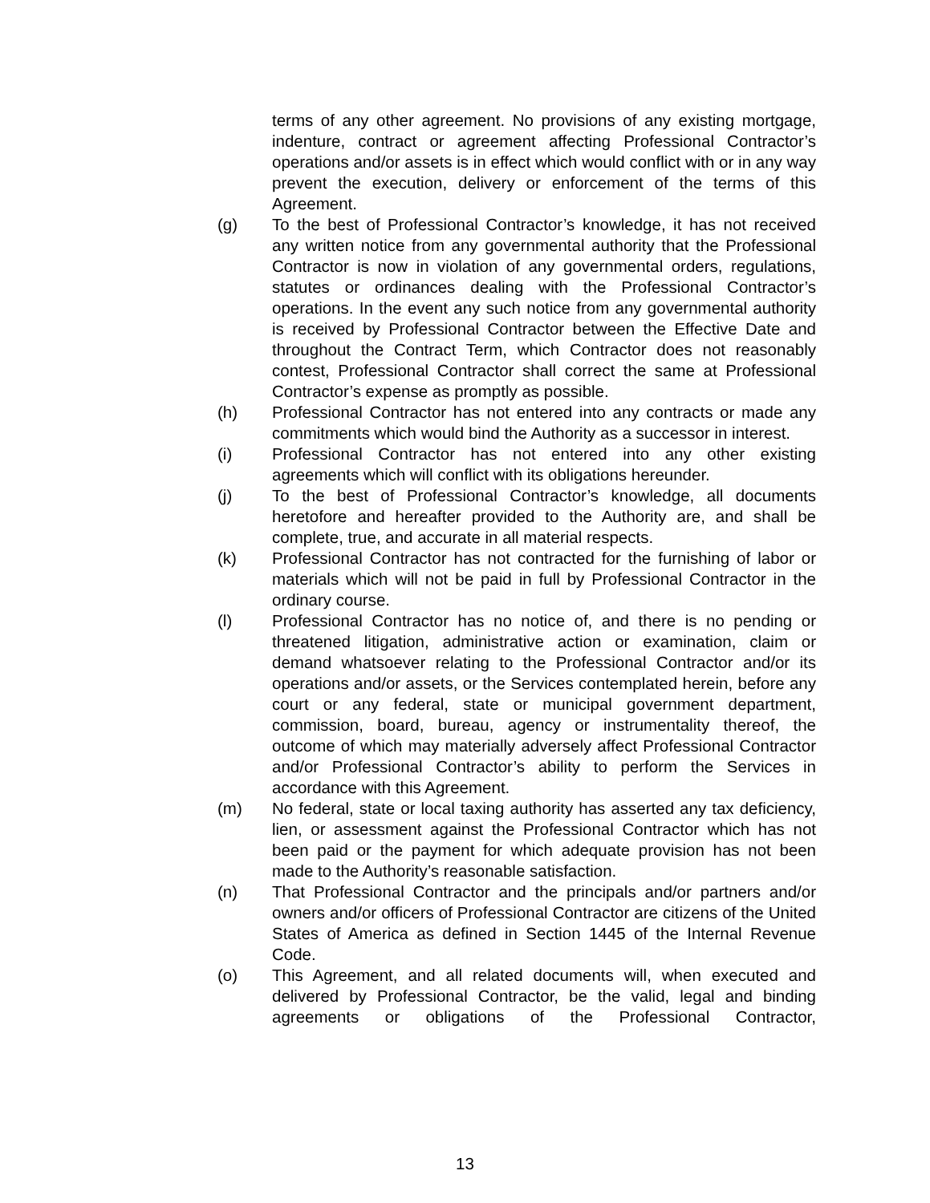terms of any other agreement. No provisions of any existing mortgage, indenture, contract or agreement affecting Professional Contractor’s operations and/or assets is in effect which would conflict with or in any way prevent the execution, delivery or enforcement of the terms of this Agreement.
(g) To the best of Professional Contractor’s knowledge, it has not received any written notice from any governmental authority that the Professional Contractor is now in violation of any governmental orders, regulations, statutes or ordinances dealing with the Professional Contractor’s operations. In the event any such notice from any governmental authority is received by Professional Contractor between the Effective Date and throughout the Contract Term, which Contractor does not reasonably contest, Professional Contractor shall correct the same at Professional Contractor’s expense as promptly as possible.
(h) Professional Contractor has not entered into any contracts or made any commitments which would bind the Authority as a successor in interest.
(i) Professional Contractor has not entered into any other existing agreements which will conflict with its obligations hereunder.
(j) To the best of Professional Contractor’s knowledge, all documents heretofore and hereafter provided to the Authority are, and shall be complete, true, and accurate in all material respects.
(k) Professional Contractor has not contracted for the furnishing of labor or materials which will not be paid in full by Professional Contractor in the ordinary course.
(l) Professional Contractor has no notice of, and there is no pending or threatened litigation, administrative action or examination, claim or demand whatsoever relating to the Professional Contractor and/or its operations and/or assets, or the Services contemplated herein, before any court or any federal, state or municipal government department, commission, board, bureau, agency or instrumentality thereof, the outcome of which may materially adversely affect Professional Contractor and/or Professional Contractor’s ability to perform the Services in accordance with this Agreement.
(m) No federal, state or local taxing authority has asserted any tax deficiency, lien, or assessment against the Professional Contractor which has not been paid or the payment for which adequate provision has not been made to the Authority’s reasonable satisfaction.
(n) That Professional Contractor and the principals and/or partners and/or owners and/or officers of Professional Contractor are citizens of the United States of America as defined in Section 1445 of the Internal Revenue Code.
(o) This Agreement, and all related documents will, when executed and delivered by Professional Contractor, be the valid, legal and binding agreements or obligations of the Professional Contractor,
13